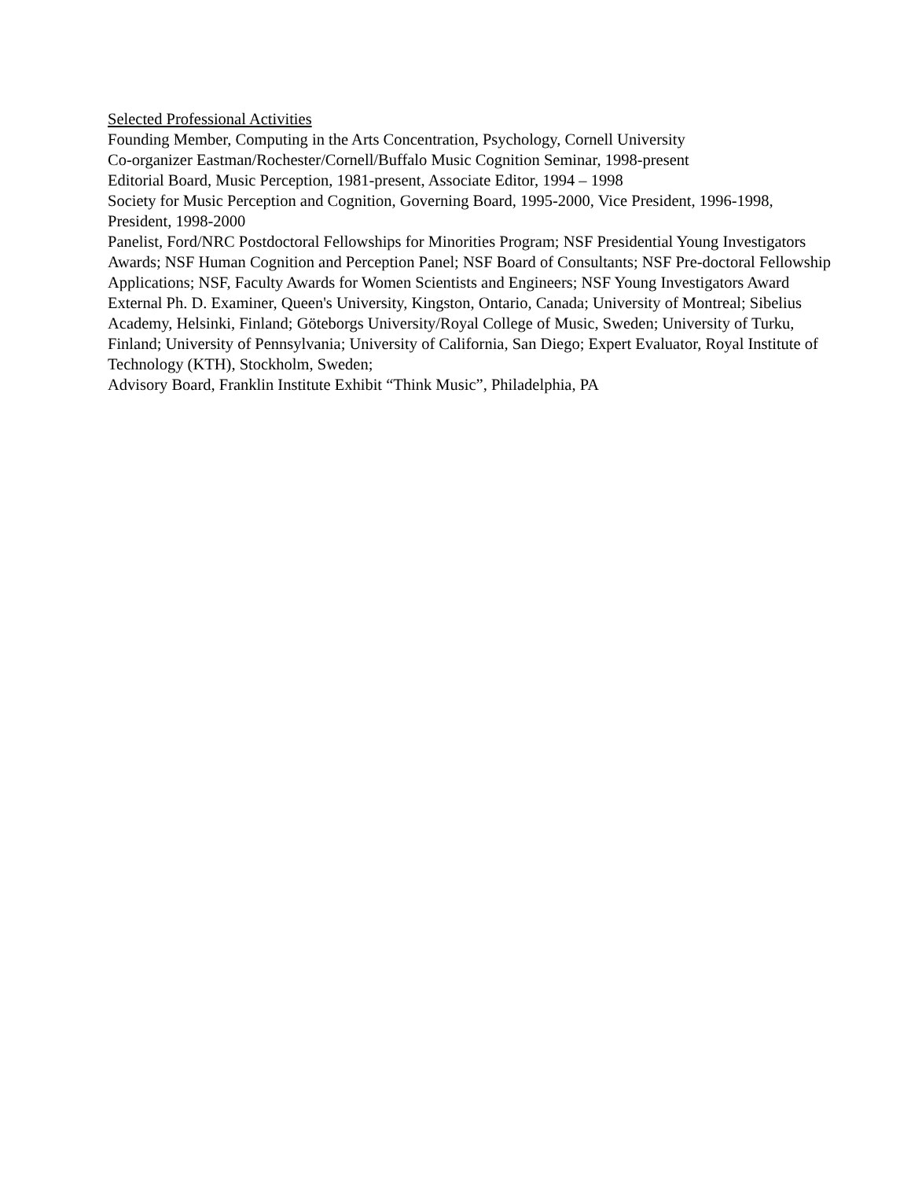Selected Professional Activities
Founding Member, Computing in the Arts Concentration, Psychology, Cornell University
Co-organizer Eastman/Rochester/Cornell/Buffalo Music Cognition Seminar, 1998-present
Editorial Board, Music Perception, 1981-present, Associate Editor, 1994 – 1998
Society for Music Perception and Cognition, Governing Board, 1995-2000, Vice President, 1996-1998, President, 1998-2000
Panelist, Ford/NRC Postdoctoral Fellowships for Minorities Program; NSF Presidential Young Investigators Awards; NSF Human Cognition and Perception Panel; NSF Board of Consultants; NSF Pre-doctoral Fellowship Applications; NSF, Faculty Awards for Women Scientists and Engineers; NSF Young Investigators Award
External Ph. D. Examiner, Queen's University, Kingston, Ontario, Canada; University of Montreal; Sibelius Academy, Helsinki, Finland; Göteborgs University/Royal College of Music, Sweden; University of Turku, Finland; University of Pennsylvania; University of California, San Diego; Expert Evaluator, Royal Institute of Technology (KTH), Stockholm, Sweden;
Advisory Board, Franklin Institute Exhibit “Think Music”, Philadelphia, PA